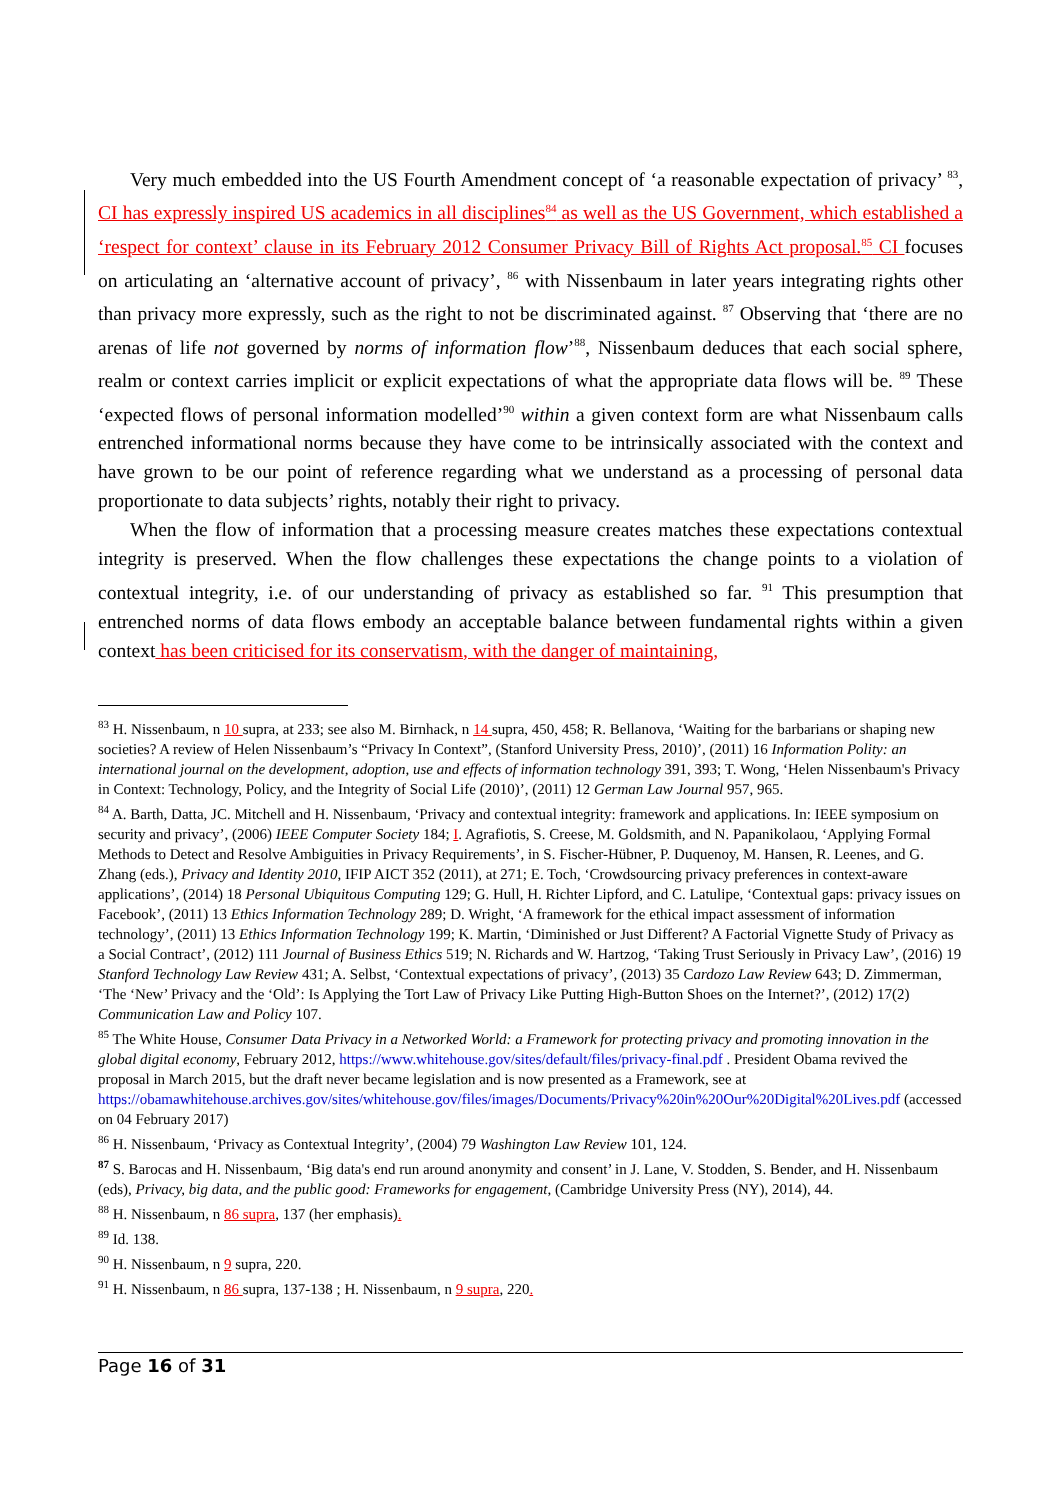Very much embedded into the US Fourth Amendment concept of ‘a reasonable expectation of privacy’ <sup>83</sup>, CI has expressly inspired US academics in all disciplines<sup>84</sup> as well as the US Government, which established a ‘respect for context’ clause in its February 2012 Consumer Privacy Bill of Rights Act proposal.<sup>85</sup> CI focuses on articulating an ‘alternative account of privacy’, <sup>86</sup> with Nissenbaum in later years integrating rights other than privacy more expressly, such as the right to not be discriminated against. <sup>87</sup> Observing that ‘there are no arenas of life not governed by norms of information flow’<sup>88</sup>, Nissenbaum deduces that each social sphere, realm or context carries implicit or explicit expectations of what the appropriate data flows will be. <sup>89</sup> These ‘expected flows of personal information modelled’<sup>90</sup> within a given context form are what Nissenbaum calls entrenched informational norms because they have come to be intrinsically associated with the context and have grown to be our point of reference regarding what we understand as a processing of personal data proportionate to data subjects’ rights, notably their right to privacy.
When the flow of information that a processing measure creates matches these expectations contextual integrity is preserved. When the flow challenges these expectations the change points to a violation of contextual integrity, i.e. of our understanding of privacy as established so far. <sup>91</sup> This presumption that entrenched norms of data flows embody an acceptable balance between fundamental rights within a given context has been criticised for its conservatism, with the danger of maintaining,
<sup>83</sup> H. Nissenbaum, n 10 supra, at 233; see also M. Birnhack, n 14 supra, 450, 458; R. Bellanova, ‘Waiting for the barbarians or shaping new societies? A review of Helen Nissenbaum’s “Privacy In Context”, (Stanford University Press, 2010)’, (2011) 16 Information Polity: an international journal on the development, adoption, use and effects of information technology 391, 393; T. Wong, ‘Helen Nissenbaum's Privacy in Context: Technology, Policy, and the Integrity of Social Life (2010)’, (2011) 12 German Law Journal 957, 965.
<sup>84</sup> A. Barth, Datta, JC. Mitchell and H. Nissenbaum, ‘Privacy and contextual integrity: framework and applications. In: IEEE symposium on security and privacy’, (2006) IEEE Computer Society 184; I. Agrafiotis, S. Creese, M. Goldsmith, and N. Papanikolaou, ‘Applying Formal Methods to Detect and Resolve Ambiguities in Privacy Requirements’, in S. Fischer-Hübner, P. Duquenoy, M. Hansen, R. Leenes, and G. Zhang (eds.), Privacy and Identity 2010, IFIP AICT 352 (2011), at 271; E. Toch, ‘Crowdsourcing privacy preferences in context-aware applications’, (2014) 18 Personal Ubiquitous Computing 129; G. Hull, H. Richter Lipford, and C. Latulipe, ‘Contextual gaps: privacy issues on Facebook’, (2011) 13 Ethics Information Technology 289; D. Wright, ‘A framework for the ethical impact assessment of information technology’, (2011) 13 Ethics Information Technology 199; K. Martin, ‘Diminished or Just Different? A Factorial Vignette Study of Privacy as a Social Contract’, (2012) 111 Journal of Business Ethics 519; N. Richards and W. Hartzog, ‘Taking Trust Seriously in Privacy Law’, (2016) 19 Stanford Technology Law Review 431; A. Selbst, ‘Contextual expectations of privacy’, (2013) 35 Cardozo Law Review 643; D. Zimmerman, ‘The ‘New’ Privacy and the ‘Old’: Is Applying the Tort Law of Privacy Like Putting High-Button Shoes on the Internet?’, (2012) 17(2) Communication Law and Policy 107.
<sup>85</sup> The White House, Consumer Data Privacy in a Networked World: a Framework for protecting privacy and promoting innovation in the global digital economy, February 2012, https://www.whitehouse.gov/sites/default/files/privacy-final.pdf . President Obama revived the proposal in March 2015, but the draft never became legislation and is now presented as a Framework, see at https://obamawhitehouse.archives.gov/sites/whitehouse.gov/files/images/Documents/Privacy%20in%20Our%20Digital%20Lives.pdf (accessed on 04 February 2017)
<sup>86</sup> H. Nissenbaum, ‘Privacy as Contextual Integrity’, (2004) 79 Washington Law Review 101, 124.
<sup>87</sup> S. Barocas and H. Nissenbaum, ‘Big data's end run around anonymity and consent’ in J. Lane, V. Stodden, S. Bender, and H. Nissenbaum (eds), Privacy, big data, and the public good: Frameworks for engagement, (Cambridge University Press (NY), 2014), 44.
<sup>88</sup> H. Nissenbaum, n 86 supra, 137 (her emphasis).
<sup>89</sup> Id. 138.
<sup>90</sup> H. Nissenbaum, n 9 supra, 220.
<sup>91</sup> H. Nissenbaum, n 86 supra, 137-138 ; H. Nissenbaum, n 9 supra, 220.
Page 16 of 31